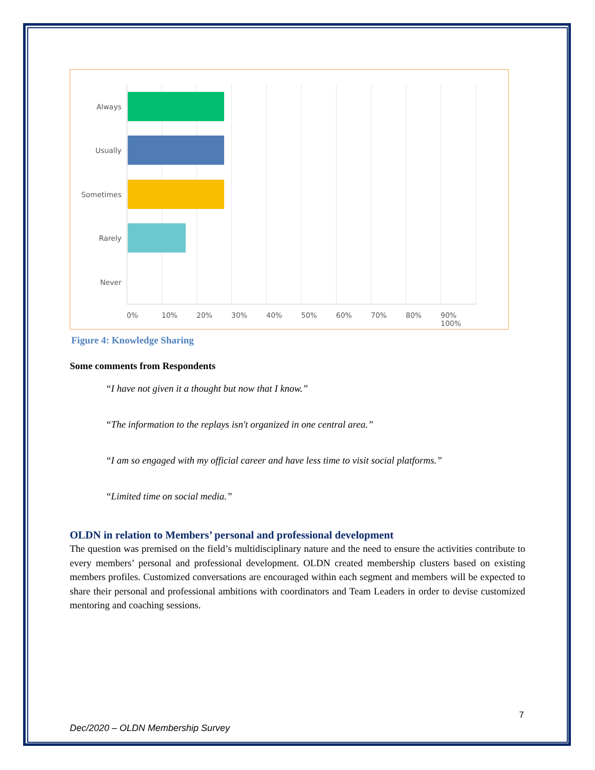Always
Usually
Sometimes
Rarely
Never
0% 10% 20% 30% 40% 50% 60% 70% 80% 90% 100%
Figure 4: Knowledge Sharing
Some comments from Respondents
“I have not given it a thought but now that I know.”
“The information to the replays isn't organized in one central area.”
“I am so engaged with my official career and have less time to visit social platforms.”
“Limited time on social media.”
OLDN in relation to Members’ personal and professional development
The question was premised on the field’s multidisciplinary nature and the need to ensure the activities contribute to every members’ personal and professional development. OLDN created membership clusters based on existing members profiles. Customized conversations are encouraged within each segment and members will be expected to share their personal and professional ambitions with coordinators and Team Leaders in order to devise customized mentoring and coaching sessions.
7
Dec/2020 – OLDN Membership Survey